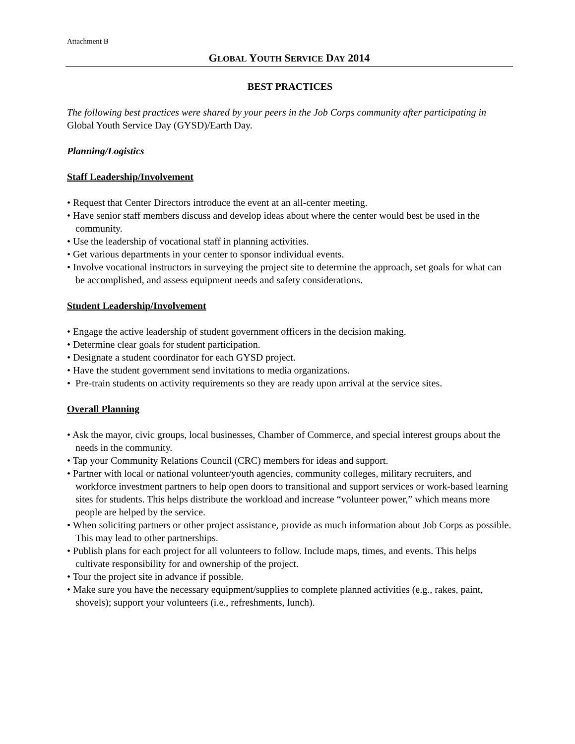Attachment B
GLOBAL YOUTH SERVICE DAY 2014
BEST PRACTICES
The following best practices were shared by your peers in the Job Corps community after participating in Global Youth Service Day (GYSD)/Earth Day.
Planning/Logistics
Staff Leadership/Involvement
• Request that Center Directors introduce the event at an all-center meeting.
• Have senior staff members discuss and develop ideas about where the center would best be used in the community.
• Use the leadership of vocational staff in planning activities.
• Get various departments in your center to sponsor individual events.
• Involve vocational instructors in surveying the project site to determine the approach, set goals for what can be accomplished, and assess equipment needs and safety considerations.
Student Leadership/Involvement
• Engage the active leadership of student government officers in the decision making.
• Determine clear goals for student participation.
• Designate a student coordinator for each GYSD project.
• Have the student government send invitations to media organizations.
• Pre-train students on activity requirements so they are ready upon arrival at the service sites.
Overall Planning
• Ask the mayor, civic groups, local businesses, Chamber of Commerce, and special interest groups about the needs in the community.
• Tap your Community Relations Council (CRC) members for ideas and support.
• Partner with local or national volunteer/youth agencies, community colleges, military recruiters, and workforce investment partners to help open doors to transitional and support services or work-based learning sites for students. This helps distribute the workload and increase “volunteer power,” which means more people are helped by the service.
• When soliciting partners or other project assistance, provide as much information about Job Corps as possible. This may lead to other partnerships.
• Publish plans for each project for all volunteers to follow. Include maps, times, and events. This helps cultivate responsibility for and ownership of the project.
• Tour the project site in advance if possible.
• Make sure you have the necessary equipment/supplies to complete planned activities (e.g., rakes, paint, shovels); support your volunteers (i.e., refreshments, lunch).